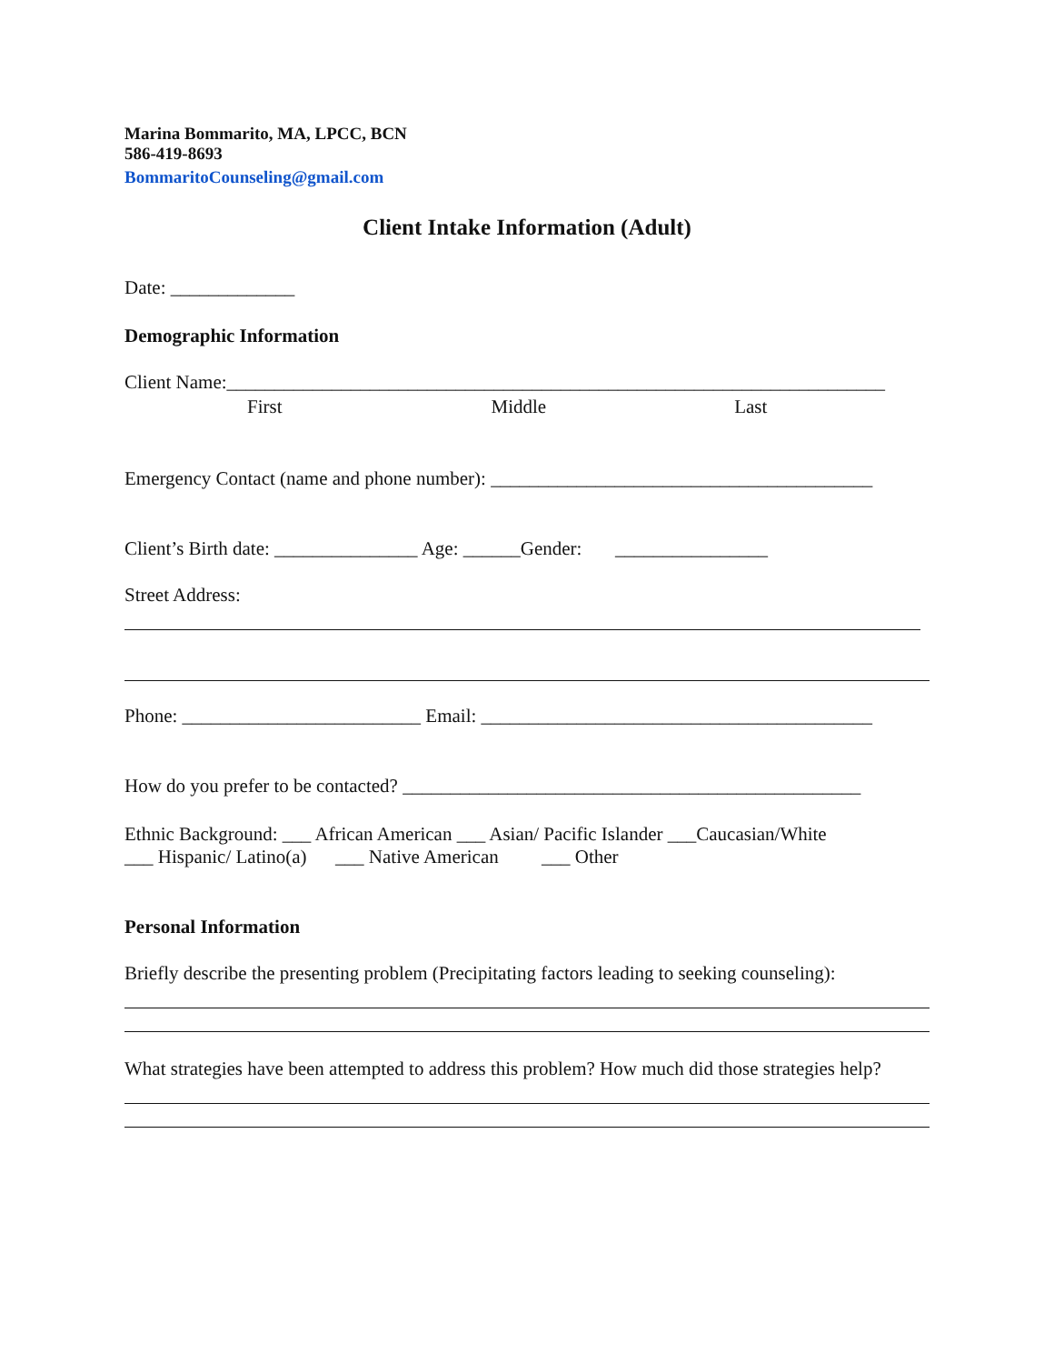Marina Bommarito, MA, LPCC, BCN
586-419-8693
BommaritoCounseling@gmail.com
Client Intake Information (Adult)
Date: _____________
Demographic Information
Client Name:_____________________________________________________________________
First Middle Last
Emergency Contact (name and phone number): ________________________________________
Client’s Birth date: _______________ Age: ______Gender: ________________
Street Address:
Phone: _________________________ Email: _________________________________________
How do you prefer to be contacted? ________________________________________________
Ethnic Background: ___ African American ___ Asian/ Pacific Islander ___Caucasian/White
___ Hispanic/ Latino(a) ___ Native American ___ Other
Personal Information
Briefly describe the presenting problem (Precipitating factors leading to seeking counseling):
What strategies have been attempted to address this problem? How much did those strategies help?